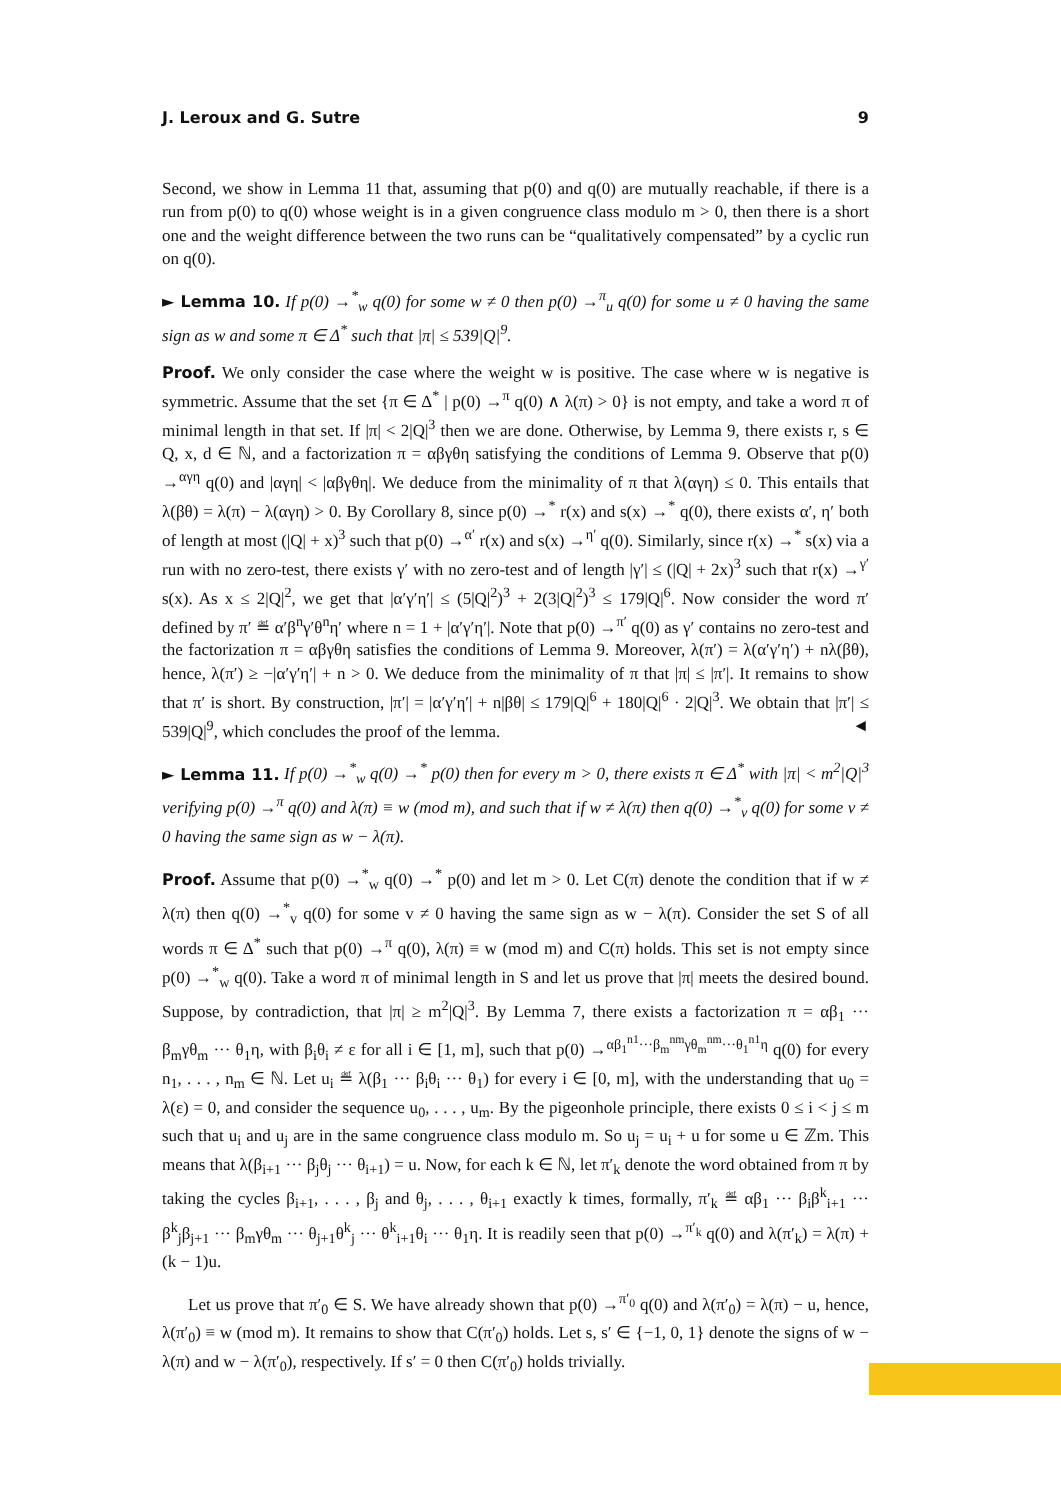J. Leroux and G. Sutre 9
Second, we show in Lemma 11 that, assuming that p(0) and q(0) are mutually reachable, if there is a run from p(0) to q(0) whose weight is in a given congruence class modulo m > 0, then there is a short one and the weight difference between the two runs can be “qualitatively compensated” by a cyclic run on q(0).
► Lemma 10. If p(0) →<sup>*</sup><sub>w</sub> q(0) for some w ≠ 0 then p(0) →<sup>π</sup><sub>u</sub> q(0) for some u ≠ 0 having the same sign as w and some π ∈ Δ<sup>*</sup> such that |π| ≤ 539|Q|<sup>9</sup>.
Proof. We only consider the case where the weight w is positive. The case where w is negative is symmetric. Assume that the set {π ∈ Δ<sup>*</sup> | p(0) →<sup>π</sup> q(0) ∧ λ(π) > 0} is not empty, and take a word π of minimal length in that set. If |π| < 2|Q|<sup>3</sup> then we are done. Otherwise, by Lemma 9, there exists r, s ∈ Q, x, d ∈ ℕ, and a factorization π = αβγθη satisfying the conditions of Lemma 9. Observe that p(0) →<sup>αγη</sup> q(0) and |αγη| < |αβγθη|. We deduce from the minimality of π that λ(αγη) ≤ 0. This entails that λ(βθ) = λ(π) − λ(αγη) > 0. By Corollary 8, since p(0) →<sup>*</sup> r(x) and s(x) →<sup>*</sup> q(0), there exists α′, η′ both of length at most (|Q| + x)<sup>3</sup> such that p(0) →<sup>α′</sup> r(x) and s(x) →<sup>η′</sup> q(0). Similarly, since r(x) →<sup>*</sup> s(x) via a run with no zero-test, there exists γ′ with no zero-test and of length |γ′| ≤ (|Q| + 2x)<sup>3</sup> such that r(x) →<sup>γ′</sup> s(x). As x ≤ 2|Q|<sup>2</sup>, we get that |α′γ′η′| ≤ (5|Q|<sup>2</sup>)<sup>3</sup> + 2(3|Q|<sup>2</sup>)<sup>3</sup> ≤ 179|Q|<sup>6</sup>. Now consider the word π′ defined by π′ ≝ α′β<sup>n</sup>γ′θ<sup>n</sup>η′ where n = 1 + |α′γ′η′|. Note that p(0) →<sup>π′</sup> q(0) as γ′ contains no zero-test and the factorization π = αβγθη satisfies the conditions of Lemma 9. Moreover, λ(π′) = λ(α′γ′η′) + nλ(βθ), hence, λ(π′) ≥ −|α′γ′η′| + n > 0. We deduce from the minimality of π that |π| ≤ |π′|. It remains to show that π′ is short. By construction, |π′| = |α′γ′η′| + n|βθ| ≤ 179|Q|<sup>6</sup> + 180|Q|<sup>6</sup> · 2|Q|<sup>3</sup>. We obtain that |π′| ≤ 539|Q|<sup>9</sup>, which concludes the proof of the lemma. ◄
► Lemma 11. If p(0) →<sup>*</sup><sub>w</sub> q(0) →<sup>*</sup> p(0) then for every m > 0, there exists π ∈ Δ<sup>*</sup> with |π| < m<sup>2</sup>|Q|<sup>3</sup> verifying p(0) →<sup>π</sup> q(0) and λ(π) ≡ w (mod m), and such that if w ≠ λ(π) then q(0) →<sup>*</sup><sub>v</sub> q(0) for some v ≠ 0 having the same sign as w − λ(π).
Proof. Assume that p(0) →<sup>*</sup><sub>w</sub> q(0) →<sup>*</sup> p(0) and let m > 0. Let C(π) denote the condition that if w ≠ λ(π) then q(0) →<sup>*</sup><sub>v</sub> q(0) for some v ≠ 0 having the same sign as w − λ(π). Consider the set S of all words π ∈ Δ<sup>*</sup> such that p(0) →<sup>π</sup> q(0), λ(π) ≡ w (mod m) and C(π) holds. This set is not empty since p(0) →<sup>*</sup><sub>w</sub> q(0). Take a word π of minimal length in S and let us prove that |π| meets the desired bound. Suppose, by contradiction, that |π| ≥ m<sup>2</sup>|Q|<sup>3</sup>. By Lemma 7, there exists a factorization π = αβ<sub>1</sub> ··· β<sub>m</sub>γθ<sub>m</sub> ··· θ<sub>1</sub>η, with β<sub>i</sub>θ<sub>i</sub> ≠ ε for all i ∈ [1, m], such that p(0) →<sup>αβ<sub>1</sub><sup>n1</sup>···β<sub>m</sub><sup>nm</sup>γθ<sub>m</sub><sup>nm</sup>···θ<sub>1</sub><sup>n1</sup>η</sup> q(0) for every n<sub>1</sub>, . . . , n<sub>m</sub> ∈ ℕ. Let u<sub>i</sub> ≝ λ(β<sub>1</sub> ··· β<sub>i</sub>θ<sub>i</sub> ··· θ<sub>1</sub>) for every i ∈ [0, m], with the understanding that u<sub>0</sub> = λ(ε) = 0, and consider the sequence u<sub>0</sub>, . . . , u<sub>m</sub>. By the pigeonhole principle, there exists 0 ≤ i < j ≤ m such that u<sub>i</sub> and u<sub>j</sub> are in the same congruence class modulo m. So u<sub>j</sub> = u<sub>i</sub> + u for some u ∈ ℤm. This means that λ(β<sub>i+1</sub> ··· β<sub>j</sub>θ<sub>j</sub> ··· θ<sub>i+1</sub>) = u. Now, for each k ∈ ℕ, let π′<sub>k</sub> denote the word obtained from π by taking the cycles β<sub>i+1</sub>, . . . , β<sub>j</sub> and θ<sub>j</sub>, . . . , θ<sub>i+1</sub> exactly k times, formally, π′<sub>k</sub> ≝ αβ<sub>1</sub> ··· β<sub>i</sub>β<sup>k</sup><sub>i+1</sub> ··· β<sup>k</sup><sub>j</sub>β<sub>j+1</sub> ··· β<sub>m</sub>γθ<sub>m</sub> ··· θ<sub>j+1</sub>θ<sup>k</sup><sub>j</sub> ··· θ<sup>k</sup><sub>i+1</sub>θ<sub>i</sub> ··· θ<sub>1</sub>η. It is readily seen that p(0) →<sup>π′<sub>k</sub></sup> q(0) and λ(π′<sub>k</sub>) = λ(π) + (k − 1)u.
Let us prove that π′<sub>0</sub> ∈ S. We have already shown that p(0) →<sup>π′<sub>0</sub></sup> q(0) and λ(π′<sub>0</sub>) = λ(π) − u, hence, λ(π′<sub>0</sub>) ≡ w (mod m). It remains to show that C(π′<sub>0</sub>) holds. Let s, s′ ∈ {−1, 0, 1} denote the signs of w − λ(π) and w − λ(π′<sub>0</sub>), respectively. If s′ = 0 then C(π′<sub>0</sub>) holds trivially.